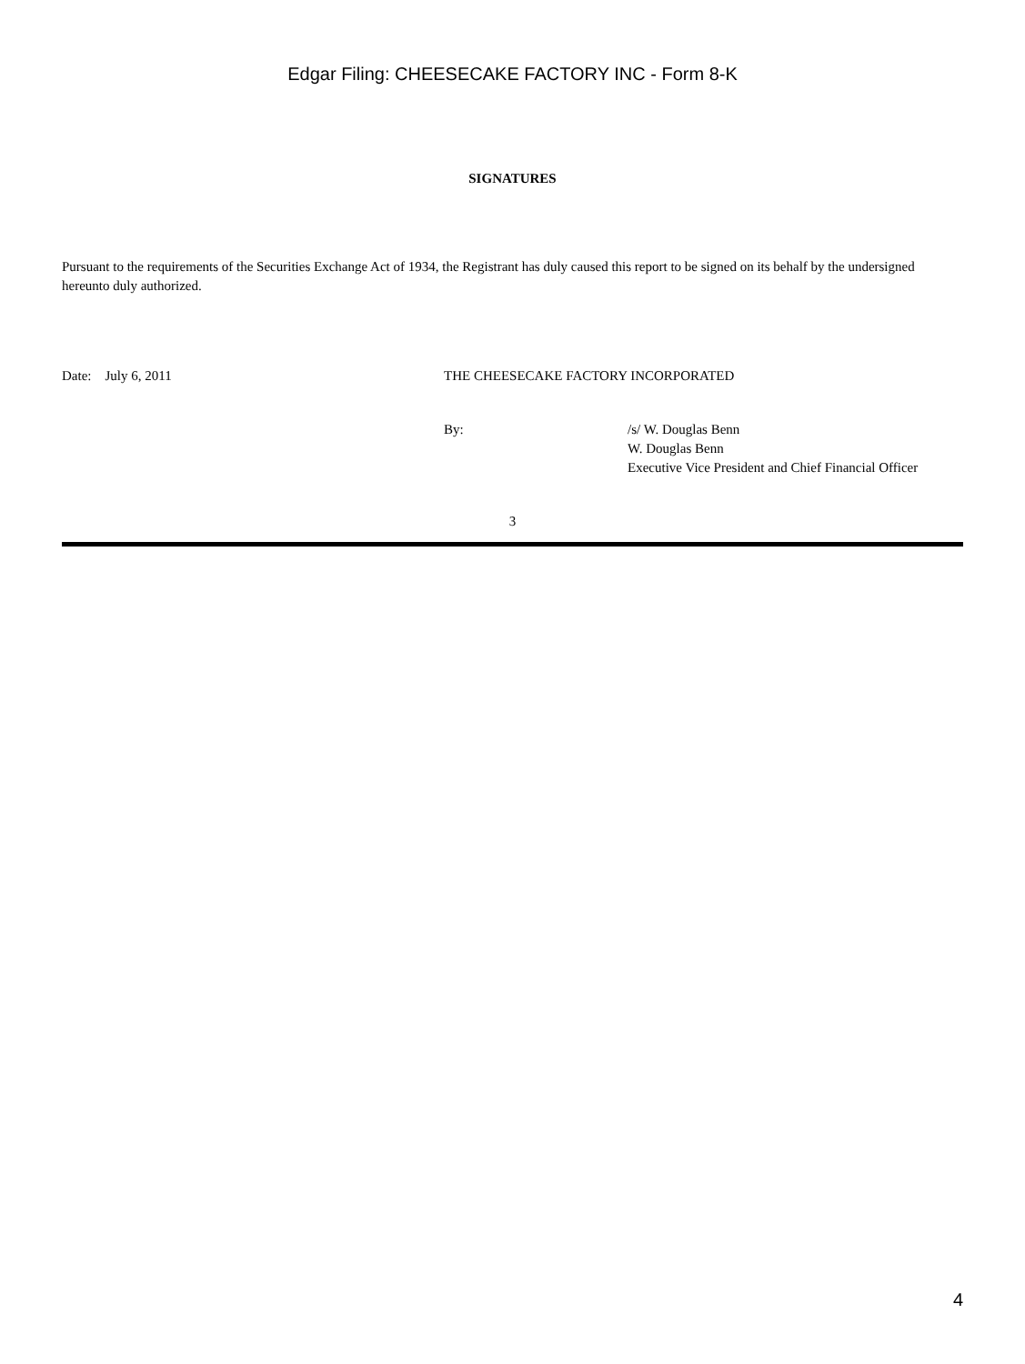Edgar Filing: CHEESECAKE FACTORY INC - Form 8-K
SIGNATURES
Pursuant to the requirements of the Securities Exchange Act of 1934, the Registrant has duly caused this report to be signed on its behalf by the undersigned hereunto duly authorized.
Date: July 6, 2011 THE CHEESECAKE FACTORY INCORPORATED
By: /s/ W. Douglas Benn
W. Douglas Benn
Executive Vice President and Chief Financial Officer
3
4